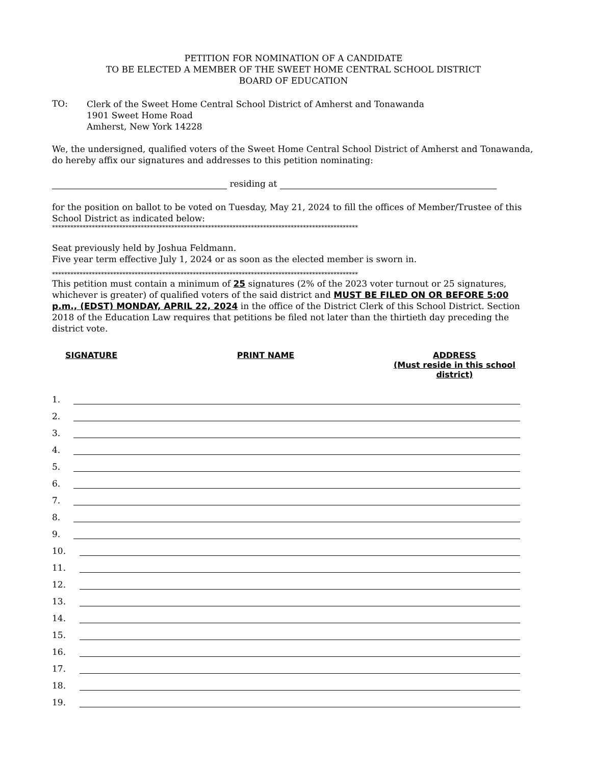PETITION FOR NOMINATION OF A CANDIDATE
TO BE ELECTED A MEMBER OF THE SWEET HOME CENTRAL SCHOOL DISTRICT
BOARD OF EDUCATION
TO:
Clerk of the Sweet Home Central School District of Amherst and Tonawanda
1901 Sweet Home Road
Amherst, New York 14228
We, the undersigned, qualified voters of the Sweet Home Central School District of Amherst and Tonawanda, do hereby affix our signatures and addresses to this petition nominating:
residing at
for the position on ballot to be voted on Tuesday, May 21, 2024 to fill the offices of Member/Trustee of this School District as indicated below:
****************************************************************************************************
Seat previously held by Joshua Feldmann.
Five year term effective July 1, 2024 or as soon as the elected member is sworn in.
****************************************************************************************************
This petition must contain a minimum of 25 signatures (2% of the 2023 voter turnout or 25 signatures, whichever is greater) of qualified voters of the said district and MUST BE FILED ON OR BEFORE 5:00 p.m., (EDST) MONDAY, APRIL 22, 2024 in the office of the District Clerk of this School District. Section 2018 of the Education Law requires that petitions be filed not later than the thirtieth day preceding the district vote.
SIGNATURE PRINT NAME ADDRESS
(Must reside in this school district)
1.
2.
3.
4.
5.
6.
7.
8.
9.
10.
11.
12.
13.
14.
15.
16.
17.
18.
19.